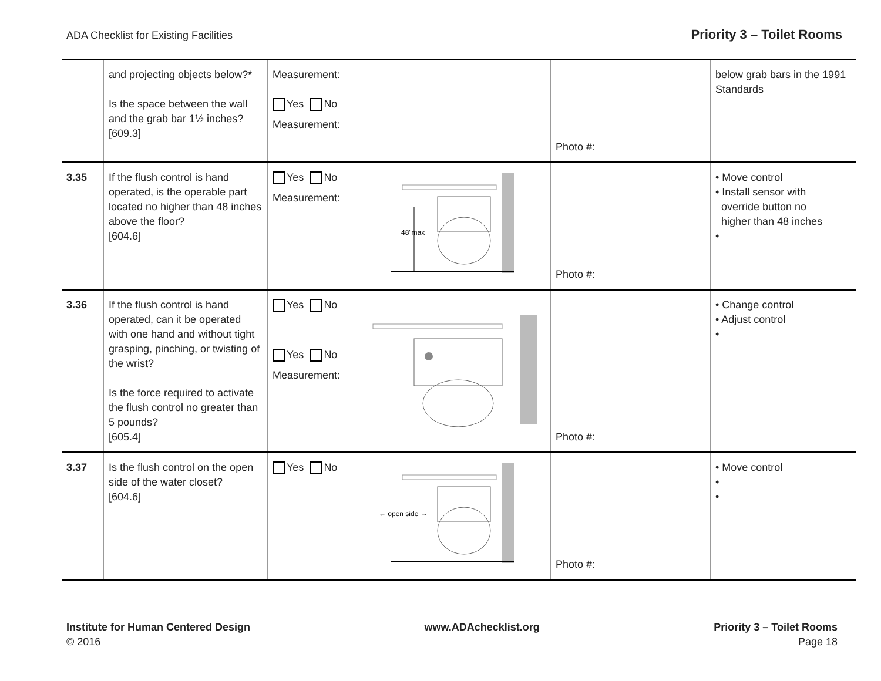ADA Checklist for Existing Facilities Priority 3 – Toilet Rooms
| | and projecting objects below?* Is the space between the wall and the grab bar 1½ inches? [609.3] | Measurement: Yes No Measurement: | | Photo #: | below grab bars in the 1991 Standards |
| 3.35 | If the flush control is hand operated, is the operable part located no higher than 48 inches above the floor? [604.6] | Yes No Measurement: | 48"max | Photo #: | • Move control • Install sensor with override button no higher than 48 inches • |
| 3.36 | If the flush control is hand operated, can it be operated with one hand and without tight grasping, pinching, or twisting of the wrist? Is the force required to activate the flush control no greater than 5 pounds? [605.4] | Yes No Yes No Measurement: | | Photo #: | • Change control • Adjust control • |
| 3.37 | Is the flush control on the open side of the water closet? [604.6] | Yes No | ← open side → | Photo #: | • Move control • • |
Institute for Human Centered Design
© 2016
www.ADAchecklist.org Priority 3 – Toilet Rooms
Page 18